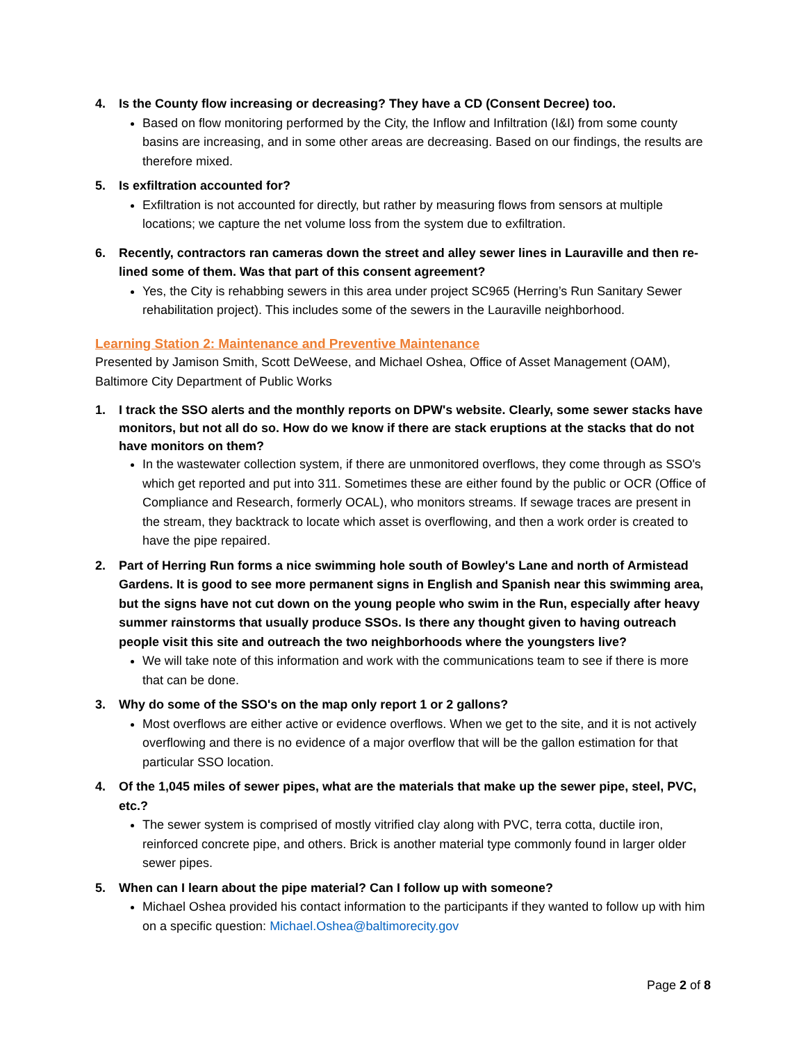4. Is the County flow increasing or decreasing? They have a CD (Consent Decree) too.
Based on flow monitoring performed by the City, the Inflow and Infiltration (I&I) from some county basins are increasing, and in some other areas are decreasing. Based on our findings, the results are therefore mixed.
5. Is exfiltration accounted for?
Exfiltration is not accounted for directly, but rather by measuring flows from sensors at multiple locations; we capture the net volume loss from the system due to exfiltration.
6. Recently, contractors ran cameras down the street and alley sewer lines in Lauraville and then re-lined some of them. Was that part of this consent agreement?
Yes, the City is rehabbing sewers in this area under project SC965 (Herring’s Run Sanitary Sewer rehabilitation project). This includes some of the sewers in the Lauraville neighborhood.
Learning Station 2: Maintenance and Preventive Maintenance
Presented by Jamison Smith, Scott DeWeese, and Michael Oshea, Office of Asset Management (OAM), Baltimore City Department of Public Works
1. I track the SSO alerts and the monthly reports on DPW's website. Clearly, some sewer stacks have monitors, but not all do so. How do we know if there are stack eruptions at the stacks that do not have monitors on them?
In the wastewater collection system, if there are unmonitored overflows, they come through as SSO's which get reported and put into 311. Sometimes these are either found by the public or OCR (Office of Compliance and Research, formerly OCAL), who monitors streams. If sewage traces are present in the stream, they backtrack to locate which asset is overflowing, and then a work order is created to have the pipe repaired.
2. Part of Herring Run forms a nice swimming hole south of Bowley's Lane and north of Armistead Gardens. It is good to see more permanent signs in English and Spanish near this swimming area, but the signs have not cut down on the young people who swim in the Run, especially after heavy summer rainstorms that usually produce SSOs. Is there any thought given to having outreach people visit this site and outreach the two neighborhoods where the youngsters live?
We will take note of this information and work with the communications team to see if there is more that can be done.
3. Why do some of the SSO's on the map only report 1 or 2 gallons?
Most overflows are either active or evidence overflows. When we get to the site, and it is not actively overflowing and there is no evidence of a major overflow that will be the gallon estimation for that particular SSO location.
4. Of the 1,045 miles of sewer pipes, what are the materials that make up the sewer pipe, steel, PVC, etc.?
The sewer system is comprised of mostly vitrified clay along with PVC, terra cotta, ductile iron, reinforced concrete pipe, and others. Brick is another material type commonly found in larger older sewer pipes.
5. When can I learn about the pipe material? Can I follow up with someone?
Michael Oshea provided his contact information to the participants if they wanted to follow up with him on a specific question: Michael.Oshea@baltimorecity.gov
Page 2 of 8